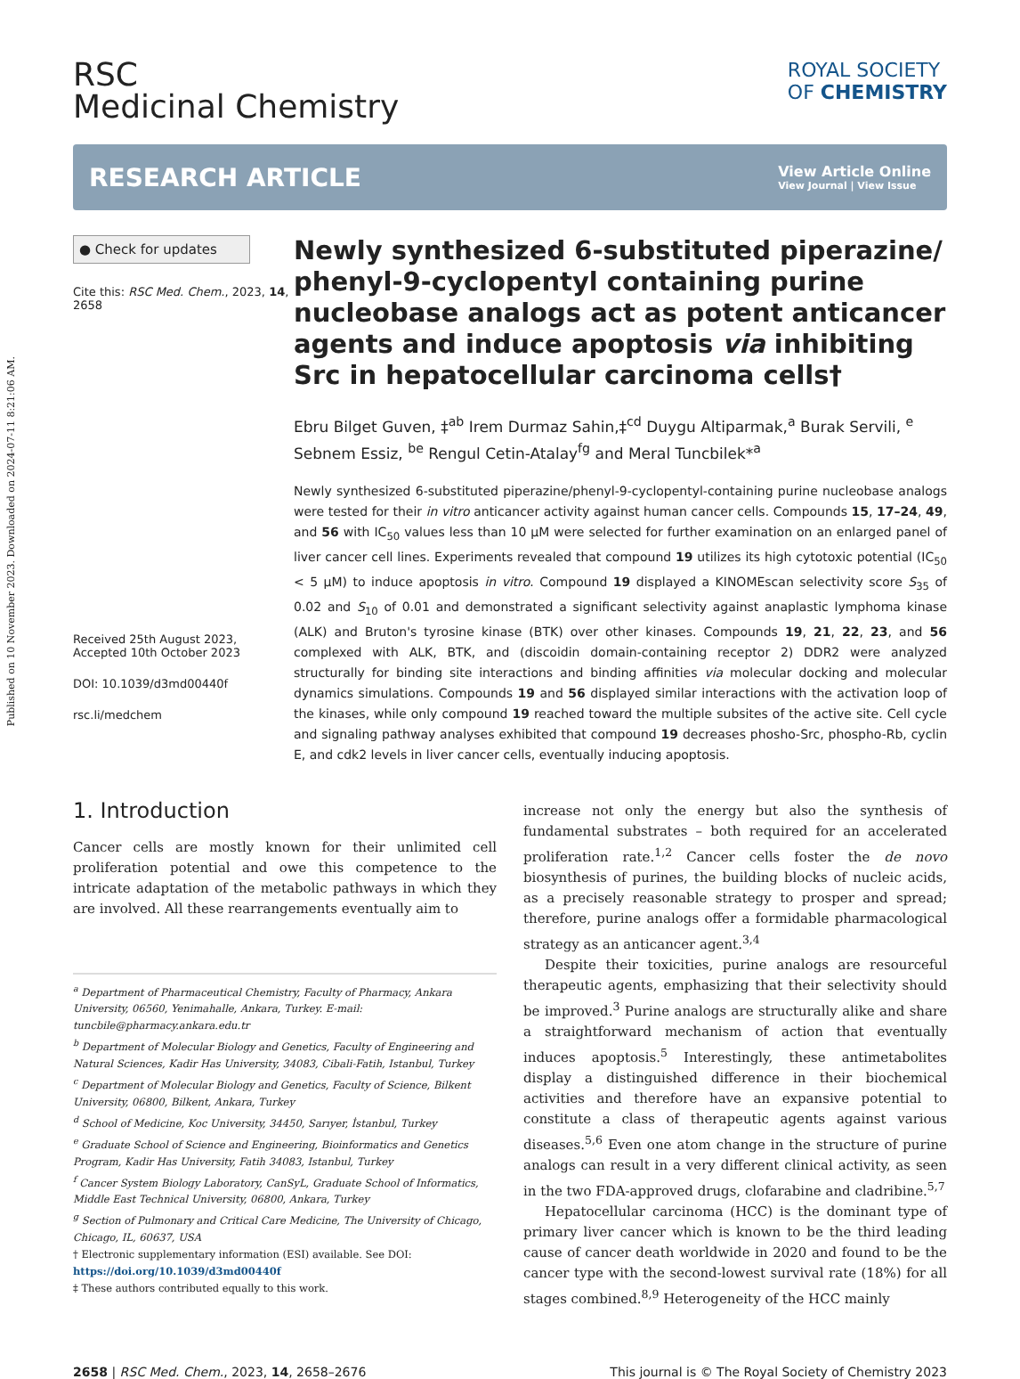Published on 10 November 2023. Downloaded on 2024-07-11 8:21:06 AM.
RSC
Medicinal Chemistry
ROYAL SOCIETY
OF CHEMISTRY
RESEARCH ARTICLE
View Article Online
View Journal | View Issue
● Check for updates
Cite this: RSC Med. Chem., 2023, 14, 2658
Received 25th August 2023,
Accepted 10th October 2023
DOI: 10.1039/d3md00440f
rsc.li/medchem
Newly synthesized 6-substituted piperazine/ phenyl-9-cyclopentyl containing purine nucleobase analogs act as potent anticancer agents and induce apoptosis via inhibiting Src in hepatocellular carcinoma cells†
Ebru Bilget Guven, ‡<sup>ab</sup> Irem Durmaz Sahin,‡<sup>cd</sup> Duygu Altiparmak,<sup>a</sup> Burak Servili, <sup>e</sup> Sebnem Essiz, <sup>be</sup> Rengul Cetin-Atalay<sup>fg</sup> and Meral Tuncbilek*<sup>a</sup>
Newly synthesized 6-substituted piperazine/phenyl-9-cyclopentyl-containing purine nucleobase analogs were tested for their in vitro anticancer activity against human cancer cells. Compounds 15, 17–24, 49, and 56 with IC<sub>50</sub> values less than 10 μM were selected for further examination on an enlarged panel of liver cancer cell lines. Experiments revealed that compound 19 utilizes its high cytotoxic potential (IC<sub>50</sub> < 5 μM) to induce apoptosis in vitro. Compound 19 displayed a KINOMEscan selectivity score S<sub>35</sub> of 0.02 and S<sub>10</sub> of 0.01 and demonstrated a significant selectivity against anaplastic lymphoma kinase (ALK) and Bruton's tyrosine kinase (BTK) over other kinases. Compounds 19, 21, 22, 23, and 56 complexed with ALK, BTK, and (discoidin domain-containing receptor 2) DDR2 were analyzed structurally for binding site interactions and binding affinities via molecular docking and molecular dynamics simulations. Compounds 19 and 56 displayed similar interactions with the activation loop of the kinases, while only compound 19 reached toward the multiple subsites of the active site. Cell cycle and signaling pathway analyses exhibited that compound 19 decreases phosho-Src, phospho-Rb, cyclin E, and cdk2 levels in liver cancer cells, eventually inducing apoptosis.
1. Introduction
Cancer cells are mostly known for their unlimited cell proliferation potential and owe this competence to the intricate adaptation of the metabolic pathways in which they are involved. All these rearrangements eventually aim to
<sup>a</sup> Department of Pharmaceutical Chemistry, Faculty of Pharmacy, Ankara University, 06560, Yenimahalle, Ankara, Turkey. E-mail: tuncbile@pharmacy.ankara.edu.tr
<sup>b</sup> Department of Molecular Biology and Genetics, Faculty of Engineering and Natural Sciences, Kadir Has University, 34083, Cibali-Fatih, Istanbul, Turkey
<sup>c</sup> Department of Molecular Biology and Genetics, Faculty of Science, Bilkent University, 06800, Bilkent, Ankara, Turkey
<sup>d</sup> School of Medicine, Koc University, 34450, Sarıyer, İstanbul, Turkey
<sup>e</sup> Graduate School of Science and Engineering, Bioinformatics and Genetics Program, Kadir Has University, Fatih 34083, Istanbul, Turkey
<sup>f</sup> Cancer System Biology Laboratory, CanSyL, Graduate School of Informatics, Middle East Technical University, 06800, Ankara, Turkey
<sup>g</sup> Section of Pulmonary and Critical Care Medicine, The University of Chicago, Chicago, IL, 60637, USA
† Electronic supplementary information (ESI) available. See DOI: https://doi.org/10.1039/d3md00440f
‡ These authors contributed equally to this work.
increase not only the energy but also the synthesis of fundamental substrates – both required for an accelerated proliferation rate.<sup>1,2</sup> Cancer cells foster the de novo biosynthesis of purines, the building blocks of nucleic acids, as a precisely reasonable strategy to prosper and spread; therefore, purine analogs offer a formidable pharmacological strategy as an anticancer agent.<sup>3,4</sup>
Despite their toxicities, purine analogs are resourceful therapeutic agents, emphasizing that their selectivity should be improved.<sup>3</sup> Purine analogs are structurally alike and share a straightforward mechanism of action that eventually induces apoptosis.<sup>5</sup> Interestingly, these antimetabolites display a distinguished difference in their biochemical activities and therefore have an expansive potential to constitute a class of therapeutic agents against various diseases.<sup>5,6</sup> Even one atom change in the structure of purine analogs can result in a very different clinical activity, as seen in the two FDA-approved drugs, clofarabine and cladribine.<sup>5,7</sup>
Hepatocellular carcinoma (HCC) is the dominant type of primary liver cancer which is known to be the third leading cause of cancer death worldwide in 2020 and found to be the cancer type with the second-lowest survival rate (18%) for all stages combined.<sup>8,9</sup> Heterogeneity of the HCC mainly
2658 | RSC Med. Chem., 2023, 14, 2658–2676 This journal is © The Royal Society of Chemistry 2023